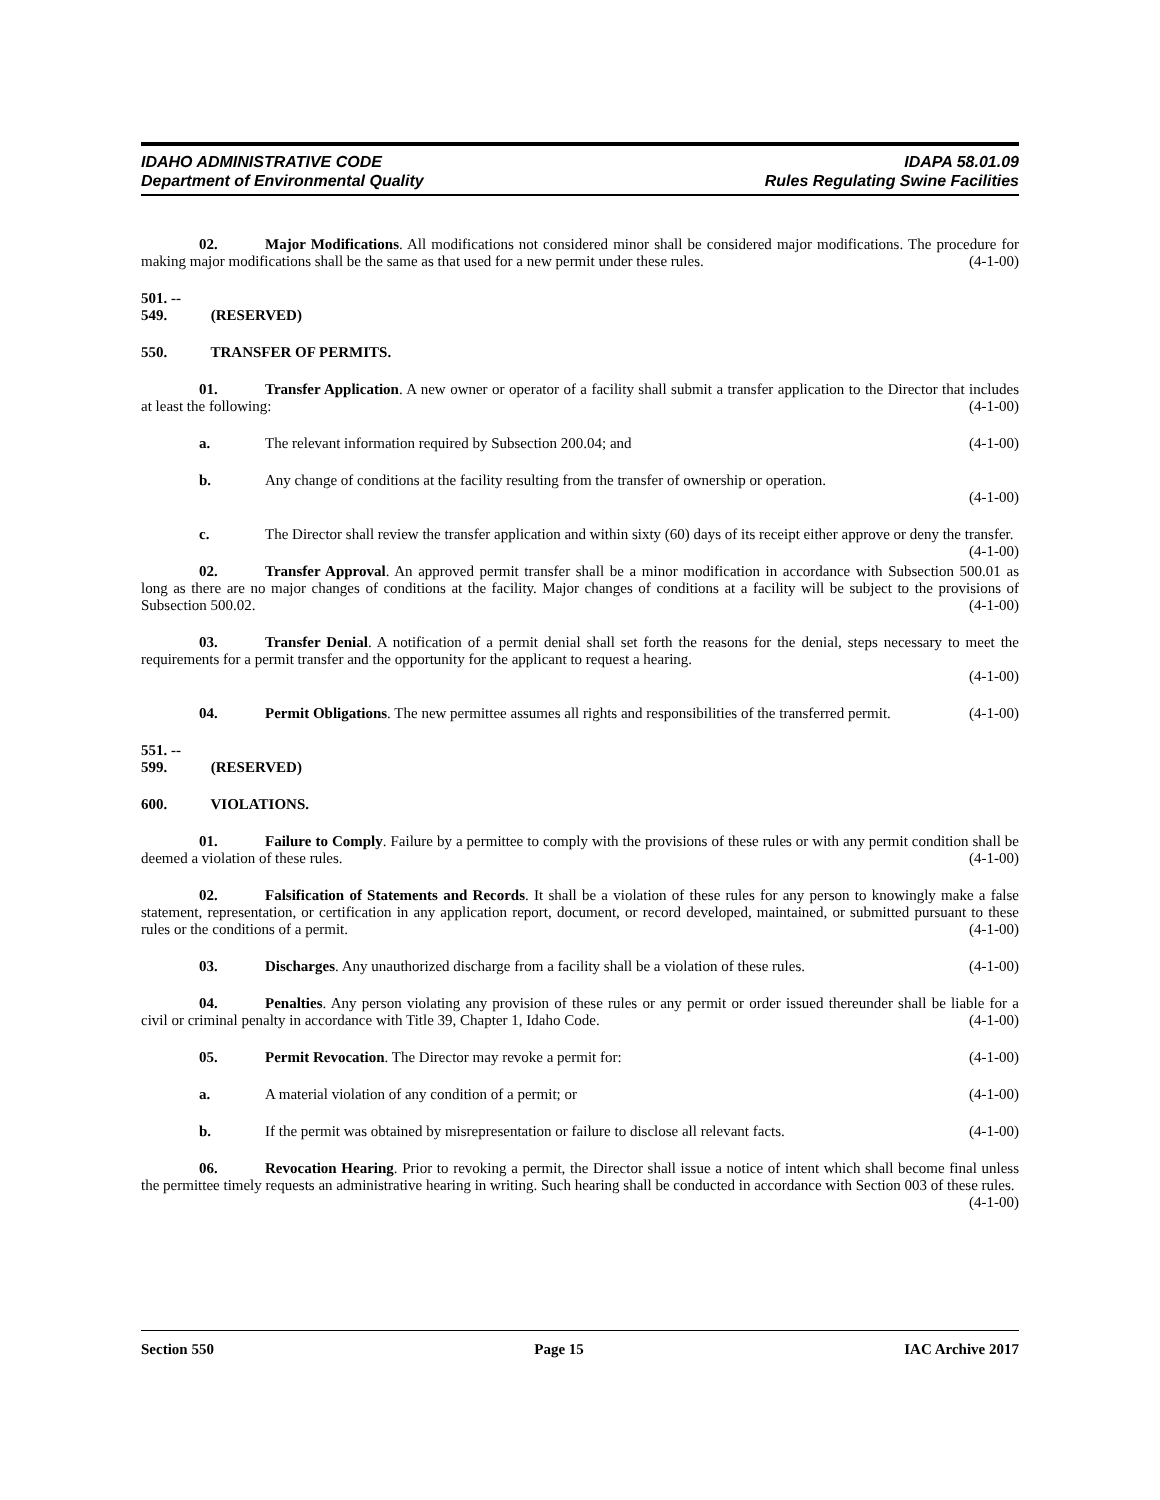IDAHO ADMINISTRATIVE CODE
Department of Environmental Quality
IDAPA 58.01.09
Rules Regulating Swine Facilities
02. Major Modifications. All modifications not considered minor shall be considered major modifications. The procedure for making major modifications shall be the same as that used for a new permit under these rules. (4-1-00)
501. -- 549. (RESERVED)
550. TRANSFER OF PERMITS.
01. Transfer Application. A new owner or operator of a facility shall submit a transfer application to the Director that includes at least the following: (4-1-00)
a. The relevant information required by Subsection 200.04; and (4-1-00)
b. Any change of conditions at the facility resulting from the transfer of ownership or operation.
(4-1-00)
c. The Director shall review the transfer application and within sixty (60) days of its receipt either approve or deny the transfer. (4-1-00)
02. Transfer Approval. An approved permit transfer shall be a minor modification in accordance with Subsection 500.01 as long as there are no major changes of conditions at the facility. Major changes of conditions at a facility will be subject to the provisions of Subsection 500.02. (4-1-00)
03. Transfer Denial. A notification of a permit denial shall set forth the reasons for the denial, steps necessary to meet the requirements for a permit transfer and the opportunity for the applicant to request a hearing.
(4-1-00)
04. Permit Obligations. The new permittee assumes all rights and responsibilities of the transferred permit. (4-1-00)
551. -- 599. (RESERVED)
600. VIOLATIONS.
01. Failure to Comply. Failure by a permittee to comply with the provisions of these rules or with any permit condition shall be deemed a violation of these rules. (4-1-00)
02. Falsification of Statements and Records. It shall be a violation of these rules for any person to knowingly make a false statement, representation, or certification in any application report, document, or record developed, maintained, or submitted pursuant to these rules or the conditions of a permit. (4-1-00)
03. Discharges. Any unauthorized discharge from a facility shall be a violation of these rules. (4-1-00)
04. Penalties. Any person violating any provision of these rules or any permit or order issued thereunder shall be liable for a civil or criminal penalty in accordance with Title 39, Chapter 1, Idaho Code. (4-1-00)
05. Permit Revocation. The Director may revoke a permit for: (4-1-00)
a. A material violation of any condition of a permit; or (4-1-00)
b. If the permit was obtained by misrepresentation or failure to disclose all relevant facts. (4-1-00)
06. Revocation Hearing. Prior to revoking a permit, the Director shall issue a notice of intent which shall become final unless the permittee timely requests an administrative hearing in writing. Such hearing shall be conducted in accordance with Section 003 of these rules. (4-1-00)
Section 550 Page 15 IAC Archive 2017